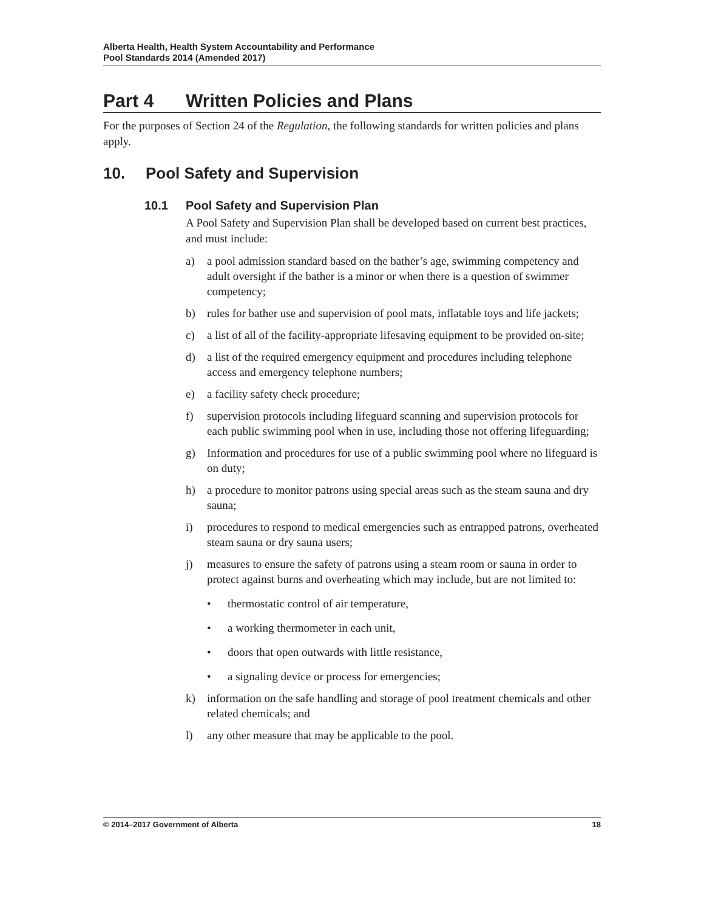Alberta Health, Health System Accountability and Performance
Pool Standards 2014 (Amended 2017)
Part 4 Written Policies and Plans
For the purposes of Section 24 of the Regulation, the following standards for written policies and plans apply.
10. Pool Safety and Supervision
10.1 Pool Safety and Supervision Plan
A Pool Safety and Supervision Plan shall be developed based on current best practices, and must include:
a) a pool admission standard based on the bather’s age, swimming competency and adult oversight if the bather is a minor or when there is a question of swimmer competency;
b) rules for bather use and supervision of pool mats, inflatable toys and life jackets;
c) a list of all of the facility-appropriate lifesaving equipment to be provided on-site;
d) a list of the required emergency equipment and procedures including telephone access and emergency telephone numbers;
e) a facility safety check procedure;
f) supervision protocols including lifeguard scanning and supervision protocols for each public swimming pool when in use, including those not offering lifeguarding;
g) Information and procedures for use of a public swimming pool where no lifeguard is on duty;
h) a procedure to monitor patrons using special areas such as the steam sauna and dry sauna;
i) procedures to respond to medical emergencies such as entrapped patrons, overheated steam sauna or dry sauna users;
j) measures to ensure the safety of patrons using a steam room or sauna in order to protect against burns and overheating which may include, but are not limited to:
• thermostatic control of air temperature,
• a working thermometer in each unit,
• doors that open outwards with little resistance,
• a signaling device or process for emergencies;
k) information on the safe handling and storage of pool treatment chemicals and other related chemicals; and
l) any other measure that may be applicable to the pool.
© 2014–2017 Government of Alberta 18